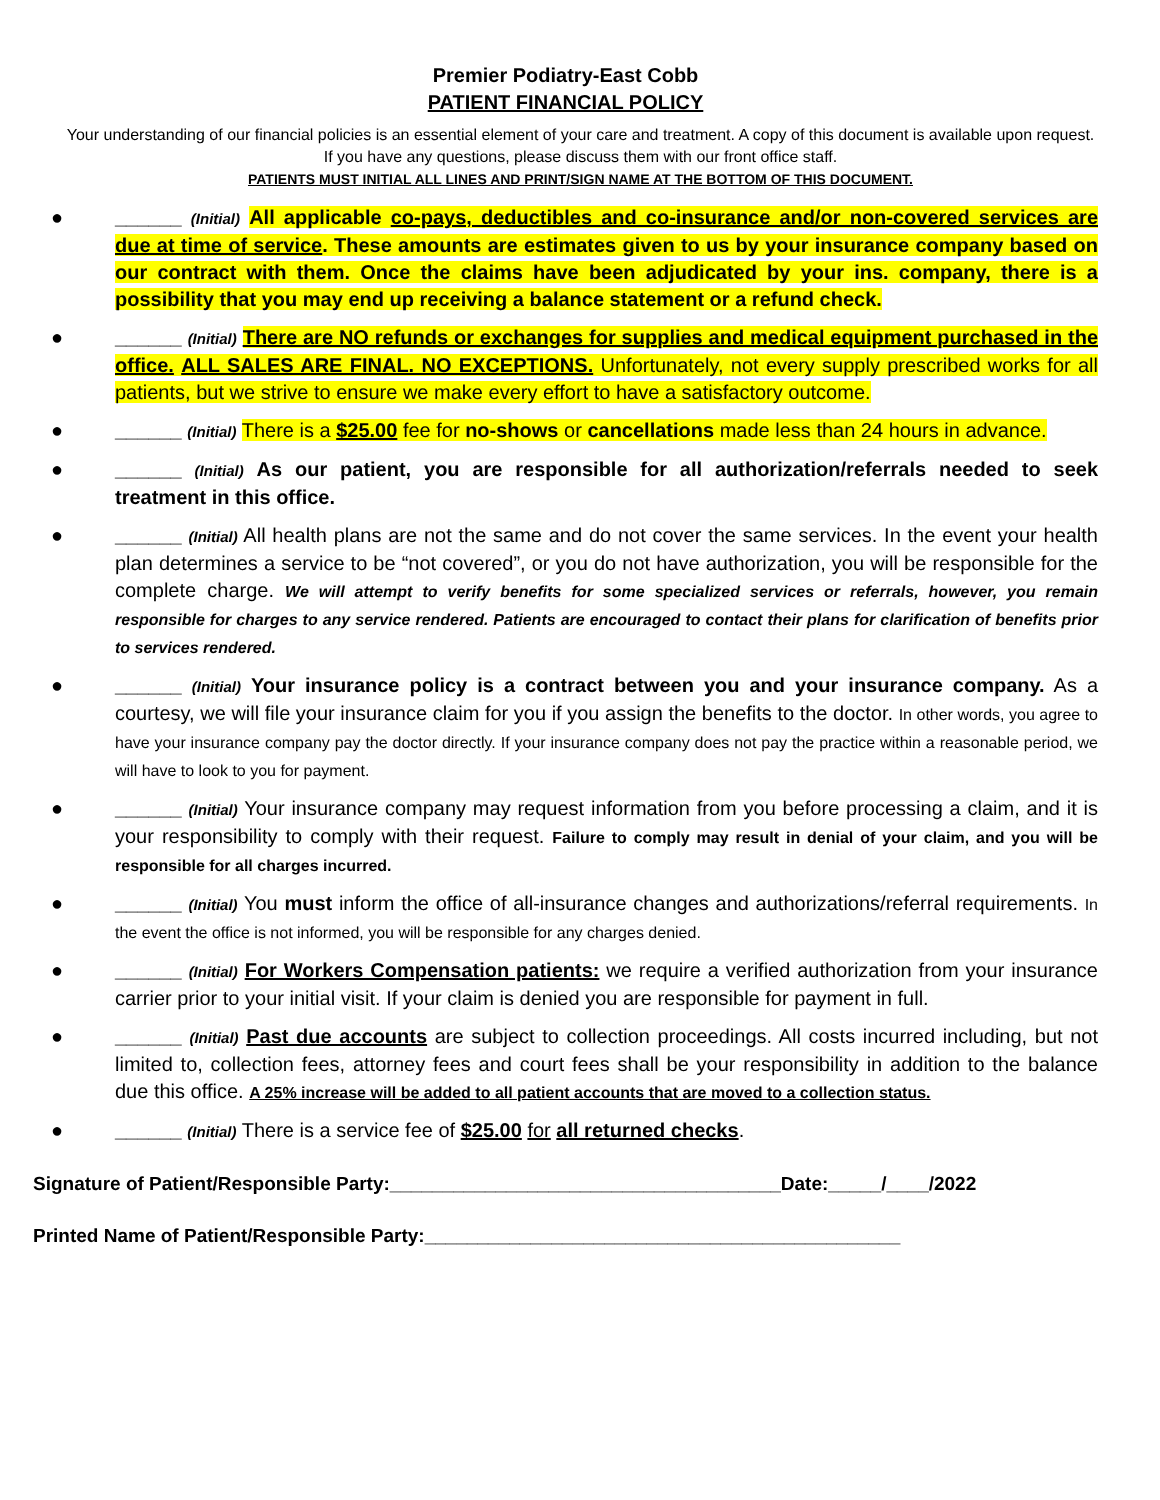Premier Podiatry-East Cobb
PATIENT FINANCIAL POLICY
Your understanding of our financial policies is an essential element of your care and treatment. A copy of this document is available upon request. If you have any questions, please discuss them with our front office staff.
PATIENTS MUST INITIAL ALL LINES AND PRINT/SIGN NAME AT THE BOTTOM OF THIS DOCUMENT.
● ______ (Initial) All applicable co-pays, deductibles and co-insurance and/or non-covered services are due at time of service. These amounts are estimates given to us by your insurance company based on our contract with them. Once the claims have been adjudicated by your ins. company, there is a possibility that you may end up receiving a balance statement or a refund check.
● ______ (Initial) There are NO refunds or exchanges for supplies and medical equipment purchased in the office. ALL SALES ARE FINAL. NO EXCEPTIONS. Unfortunately, not every supply prescribed works for all patients, but we strive to ensure we make every effort to have a satisfactory outcome.
● ______ (Initial) There is a $25.00 fee for no-shows or cancellations made less than 24 hours in advance.
● ______ (Initial) As our patient, you are responsible for all authorization/referrals needed to seek treatment in this office.
● ______ (Initial) All health plans are not the same and do not cover the same services. In the event your health plan determines a service to be “not covered”, or you do not have authorization, you will be responsible for the complete charge. We will attempt to verify benefits for some specialized services or referrals, however, you remain responsible for charges to any service rendered. Patients are encouraged to contact their plans for clarification of benefits prior to services rendered.
● ______ (Initial) Your insurance policy is a contract between you and your insurance company. As a courtesy, we will file your insurance claim for you if you assign the benefits to the doctor. In other words, you agree to have your insurance company pay the doctor directly. If your insurance company does not pay the practice within a reasonable period, we will have to look to you for payment.
● ______ (Initial) Your insurance company may request information from you before processing a claim, and it is your responsibility to comply with their request. Failure to comply may result in denial of your claim, and you will be responsible for all charges incurred.
● ______ (Initial) You must inform the office of all-insurance changes and authorizations/referral requirements. In the event the office is not informed, you will be responsible for any charges denied.
● ______ (Initial) For Workers Compensation patients: we require a verified authorization from your insurance carrier prior to your initial visit. If your claim is denied you are responsible for payment in full.
● ______ (Initial) Past due accounts are subject to collection proceedings. All costs incurred including, but not limited to, collection fees, attorney fees and court fees shall be your responsibility in addition to the balance due this office. A 25% increase will be added to all patient accounts that are moved to a collection status.
● ______ (Initial) There is a service fee of $25.00 for all returned checks.
Signature of Patient/Responsible Party:_____________________________________Date:_____/____/2022
Printed Name of Patient/Responsible Party:_____________________________________________